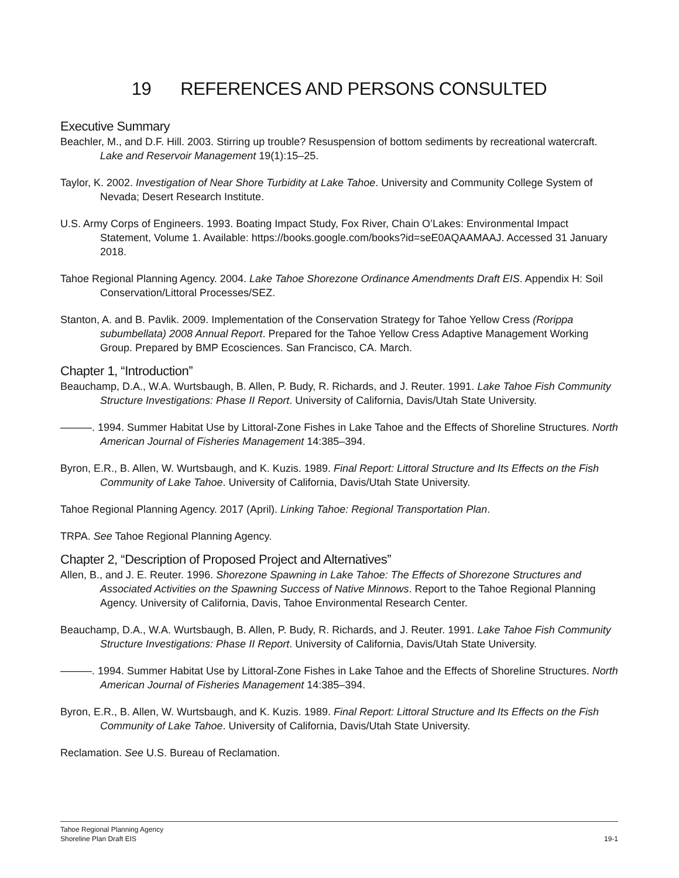19 REFERENCES AND PERSONS CONSULTED
Executive Summary
Beachler, M., and D.F. Hill. 2003. Stirring up trouble? Resuspension of bottom sediments by recreational watercraft. Lake and Reservoir Management 19(1):15–25.
Taylor, K. 2002. Investigation of Near Shore Turbidity at Lake Tahoe. University and Community College System of Nevada; Desert Research Institute.
U.S. Army Corps of Engineers. 1993. Boating Impact Study, Fox River, Chain O’Lakes: Environmental Impact Statement, Volume 1. Available: https://books.google.com/books?id=seE0AQAAMAAJ. Accessed 31 January 2018.
Tahoe Regional Planning Agency. 2004. Lake Tahoe Shorezone Ordinance Amendments Draft EIS. Appendix H: Soil Conservation/Littoral Processes/SEZ.
Stanton, A. and B. Pavlik. 2009. Implementation of the Conservation Strategy for Tahoe Yellow Cress (Rorippa subumbellata) 2008 Annual Report. Prepared for the Tahoe Yellow Cress Adaptive Management Working Group. Prepared by BMP Ecosciences. San Francisco, CA. March.
Chapter 1, “Introduction”
Beauchamp, D.A., W.A. Wurtsbaugh, B. Allen, P. Budy, R. Richards, and J. Reuter. 1991. Lake Tahoe Fish Community Structure Investigations: Phase II Report. University of California, Davis/Utah State University.
———. 1994. Summer Habitat Use by Littoral-Zone Fishes in Lake Tahoe and the Effects of Shoreline Structures. North American Journal of Fisheries Management 14:385–394.
Byron, E.R., B. Allen, W. Wurtsbaugh, and K. Kuzis. 1989. Final Report: Littoral Structure and Its Effects on the Fish Community of Lake Tahoe. University of California, Davis/Utah State University.
Tahoe Regional Planning Agency. 2017 (April). Linking Tahoe: Regional Transportation Plan.
TRPA. See Tahoe Regional Planning Agency.
Chapter 2, “Description of Proposed Project and Alternatives”
Allen, B., and J. E. Reuter. 1996. Shorezone Spawning in Lake Tahoe: The Effects of Shorezone Structures and Associated Activities on the Spawning Success of Native Minnows. Report to the Tahoe Regional Planning Agency. University of California, Davis, Tahoe Environmental Research Center.
Beauchamp, D.A., W.A. Wurtsbaugh, B. Allen, P. Budy, R. Richards, and J. Reuter. 1991. Lake Tahoe Fish Community Structure Investigations: Phase II Report. University of California, Davis/Utah State University.
———. 1994. Summer Habitat Use by Littoral-Zone Fishes in Lake Tahoe and the Effects of Shoreline Structures. North American Journal of Fisheries Management 14:385–394.
Byron, E.R., B. Allen, W. Wurtsbaugh, and K. Kuzis. 1989. Final Report: Littoral Structure and Its Effects on the Fish Community of Lake Tahoe. University of California, Davis/Utah State University.
Reclamation. See U.S. Bureau of Reclamation.
Tahoe Regional Planning Agency
Shoreline Plan Draft EIS
19-1